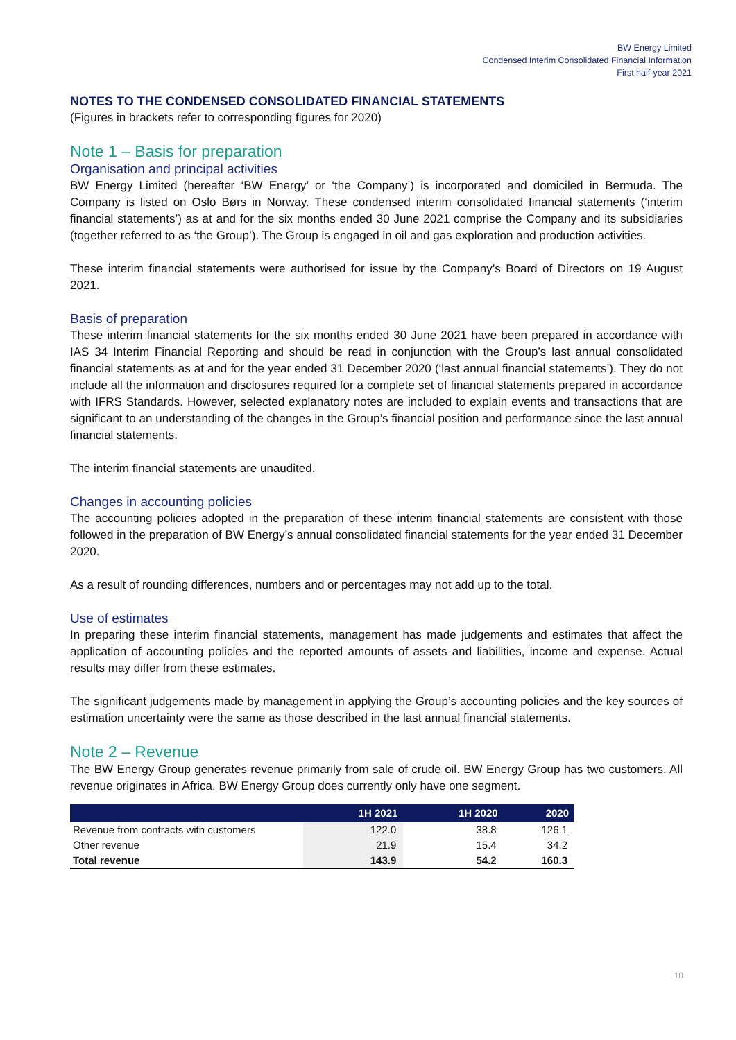BW Energy Limited
Condensed Interim Consolidated Financial Information
First half-year 2021
NOTES TO THE CONDENSED CONSOLIDATED FINANCIAL STATEMENTS
(Figures in brackets refer to corresponding figures for 2020)
Note 1 – Basis for preparation
Organisation and principal activities
BW Energy Limited (hereafter ‘BW Energy’ or ‘the Company’) is incorporated and domiciled in Bermuda. The Company is listed on Oslo Børs in Norway. These condensed interim consolidated financial statements (‘interim financial statements’) as at and for the six months ended 30 June 2021 comprise the Company and its subsidiaries (together referred to as ‘the Group’). The Group is engaged in oil and gas exploration and production activities.
These interim financial statements were authorised for issue by the Company’s Board of Directors on 19 August 2021.
Basis of preparation
These interim financial statements for the six months ended 30 June 2021 have been prepared in accordance with IAS 34 Interim Financial Reporting and should be read in conjunction with the Group’s last annual consolidated financial statements as at and for the year ended 31 December 2020 (‘last annual financial statements’). They do not include all the information and disclosures required for a complete set of financial statements prepared in accordance with IFRS Standards. However, selected explanatory notes are included to explain events and transactions that are significant to an understanding of the changes in the Group’s financial position and performance since the last annual financial statements.
The interim financial statements are unaudited.
Changes in accounting policies
The accounting policies adopted in the preparation of these interim financial statements are consistent with those followed in the preparation of BW Energy’s annual consolidated financial statements for the year ended 31 December 2020.
As a result of rounding differences, numbers and or percentages may not add up to the total.
Use of estimates
In preparing these interim financial statements, management has made judgements and estimates that affect the application of accounting policies and the reported amounts of assets and liabilities, income and expense. Actual results may differ from these estimates.
The significant judgements made by management in applying the Group’s accounting policies and the key sources of estimation uncertainty were the same as those described in the last annual financial statements.
Note 2 – Revenue
The BW Energy Group generates revenue primarily from sale of crude oil. BW Energy Group has two customers. All revenue originates in Africa. BW Energy Group does currently only have one segment.
| | 1H 2021 | 1H 2020 | 2020 |
| --- | --- | --- | --- |
| Revenue from contracts with customers | 122.0 | 38.8 | 126.1 |
| Other revenue | 21.9 | 15.4 | 34.2 |
| Total revenue | 143.9 | 54.2 | 160.3 |
10